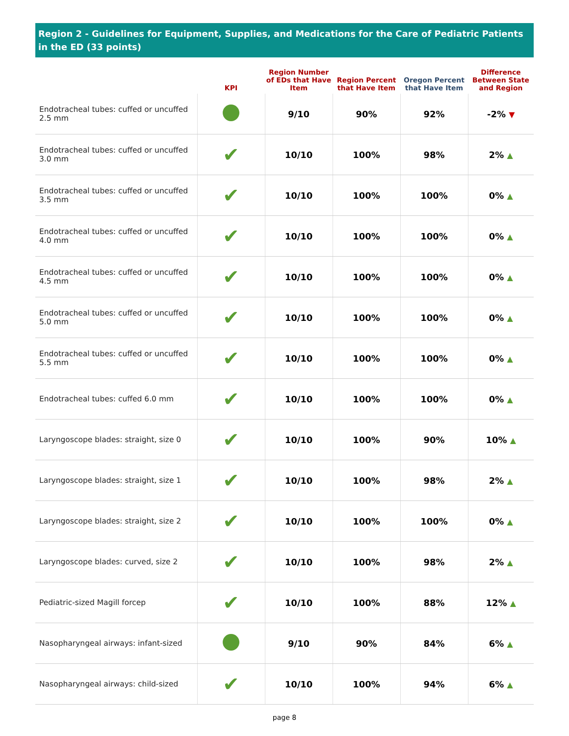Region 2 - Guidelines for Equipment, Supplies, and Medications for the Care of Pediatric Patients in the ED (33 points)
| | KPI | Region Number of EDs that Have Item | Region Percent that Have Item | Oregon Percent that Have Item | Difference Between State and Region |
| --- | --- | --- | --- | --- | --- |
| Endotracheal tubes: cuffed or uncuffed 2.5 mm | | 9/10 | 90% | 92% | -2% ▼ |
| Endotracheal tubes: cuffed or uncuffed 3.0 mm | ✔ | 10/10 | 100% | 98% | 2% ▲ |
| Endotracheal tubes: cuffed or uncuffed 3.5 mm | ✔ | 10/10 | 100% | 100% | 0% ▲ |
| Endotracheal tubes: cuffed or uncuffed 4.0 mm | ✔ | 10/10 | 100% | 100% | 0% ▲ |
| Endotracheal tubes: cuffed or uncuffed 4.5 mm | ✔ | 10/10 | 100% | 100% | 0% ▲ |
| Endotracheal tubes: cuffed or uncuffed 5.0 mm | ✔ | 10/10 | 100% | 100% | 0% ▲ |
| Endotracheal tubes: cuffed or uncuffed 5.5 mm | ✔ | 10/10 | 100% | 100% | 0% ▲ |
| Endotracheal tubes: cuffed 6.0 mm | ✔ | 10/10 | 100% | 100% | 0% ▲ |
| Laryngoscope blades: straight, size 0 | ✔ | 10/10 | 100% | 90% | 10% ▲ |
| Laryngoscope blades: straight, size 1 | ✔ | 10/10 | 100% | 98% | 2% ▲ |
| Laryngoscope blades: straight, size 2 | ✔ | 10/10 | 100% | 100% | 0% ▲ |
| Laryngoscope blades: curved, size 2 | ✔ | 10/10 | 100% | 98% | 2% ▲ |
| Pediatric-sized Magill forcep | ✔ | 10/10 | 100% | 88% | 12% ▲ |
| Nasopharyngeal airways: infant-sized | | 9/10 | 90% | 84% | 6% ▲ |
| Nasopharyngeal airways: child-sized | ✔ | 10/10 | 100% | 94% | 6% ▲ |
page 8